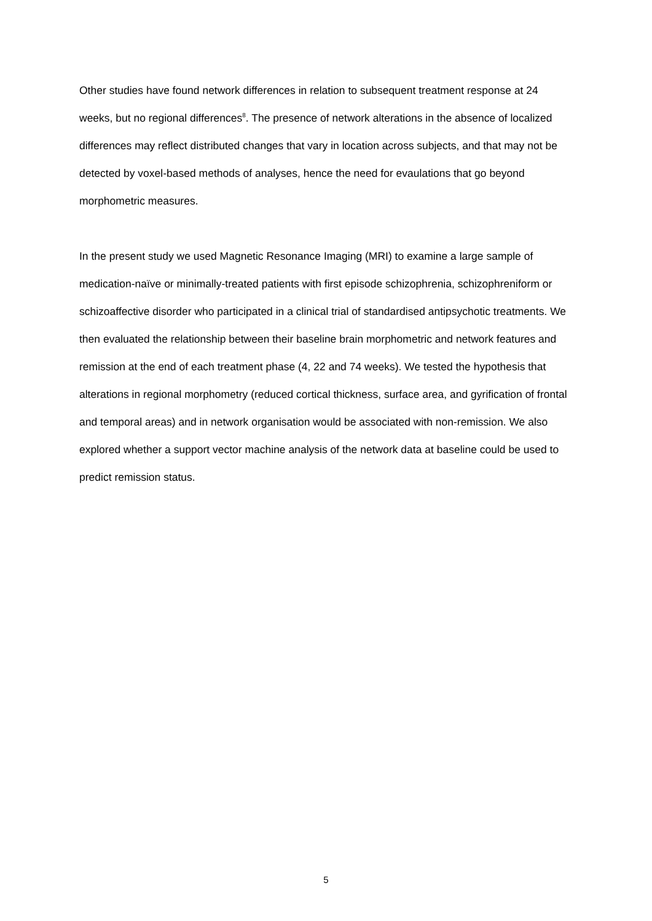Other studies have found network differences in relation to subsequent treatment response at 24 weeks, but no regional differences<sup>8</sup>. The presence of network alterations in the absence of localized differences may reflect distributed changes that vary in location across subjects, and that may not be detected by voxel-based methods of analyses, hence the need for evaulations that go beyond morphometric measures.
In the present study we used Magnetic Resonance Imaging (MRI) to examine a large sample of medication-naïve or minimally-treated patients with first episode schizophrenia, schizophreniform or schizoaffective disorder who participated in a clinical trial of standardised antipsychotic treatments. We then evaluated the relationship between their baseline brain morphometric and network features and remission at the end of each treatment phase (4, 22 and 74 weeks). We tested the hypothesis that alterations in regional morphometry (reduced cortical thickness, surface area, and gyrification of frontal and temporal areas) and in network organisation would be associated with non-remission. We also explored whether a support vector machine analysis of the network data at baseline could be used to predict remission status.
5